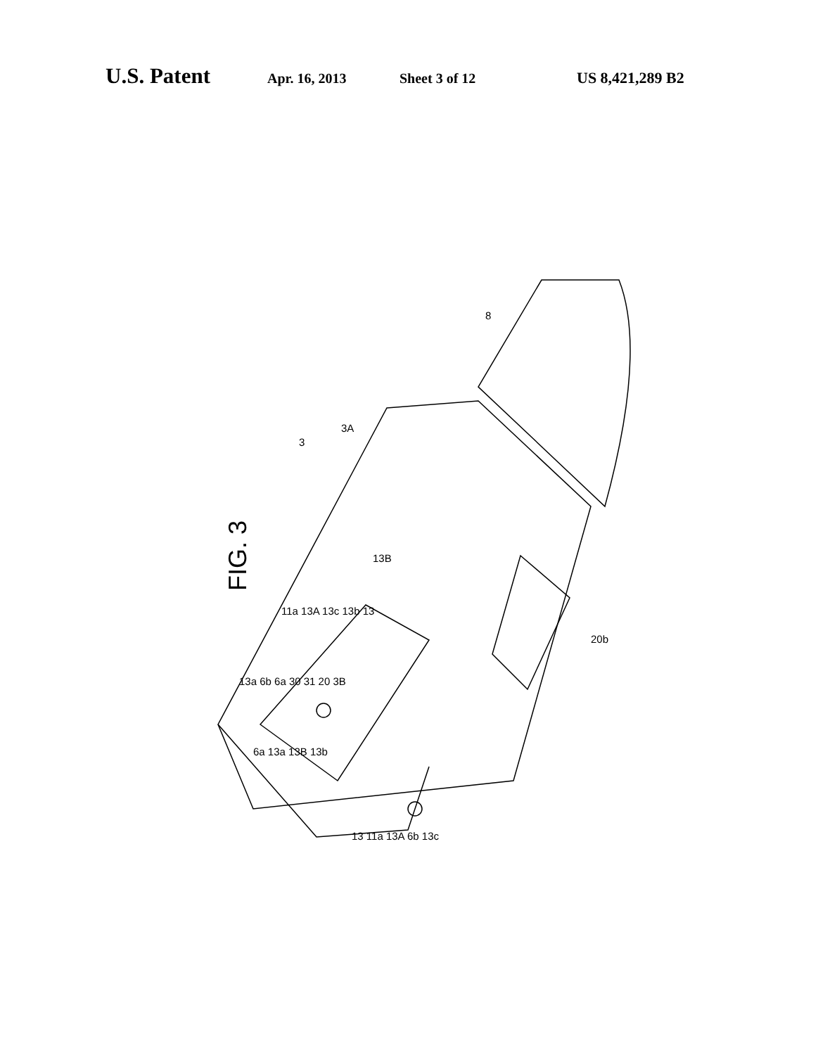U.S. Patent Apr. 16, 2013 Sheet 3 of 12 US 8,421,289 B2
FIG. 3
8
3A
3
13B
20b
11a 13A 13c 13b 13
13a 6b 6a 30 31 20 3B
6a 13a 13B 13b
13 11a 13A 6b 13c